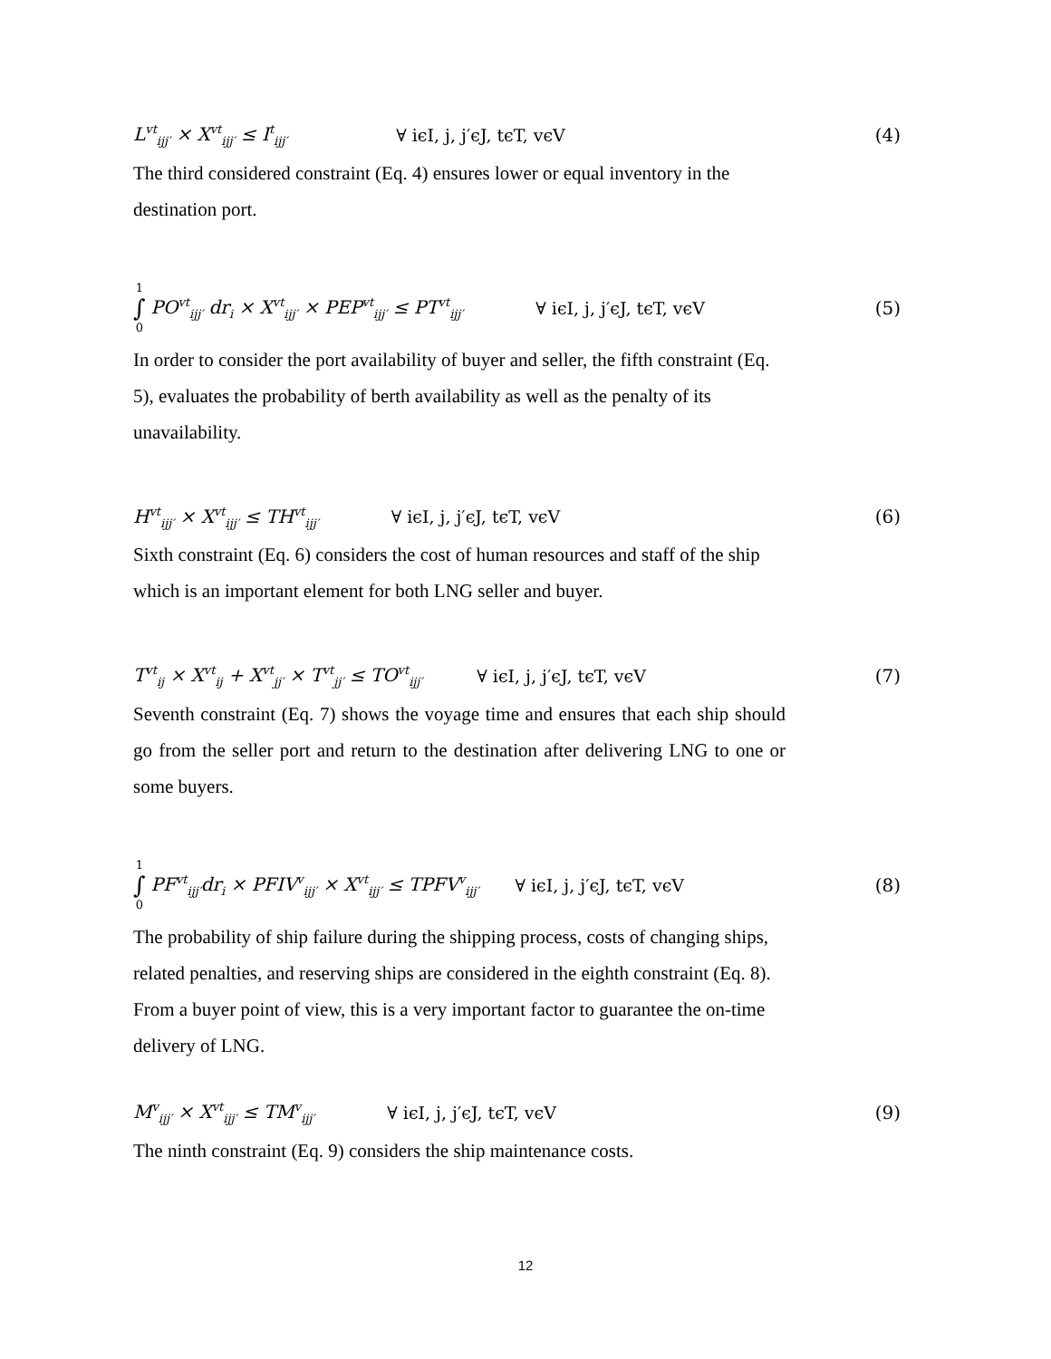L<sup>vt</sup><sub>ijj′</sub> × X<sup>vt</sup><sub>ijj′</sub> ≤ I<sup>t</sup><sub>ijj′</sub> ∀ iϵI, j, j′ϵJ, tϵT, vϵV (4)
The third considered constraint (Eq. 4) ensures lower or equal inventory in the destination port.
1 ∫ 0 PO<sup>vt</sup><sub>ijj′</sub> dr<sub>i</sub> × X<sup>vt</sup><sub>ijj′</sub> × PEP<sup>vt</sup><sub>ijj′</sub> ≤ PT<sup>vt</sup><sub>ijj′</sub> ∀ iϵI, j, j′ϵJ, tϵT, vϵV (5)
In order to consider the port availability of buyer and seller, the fifth constraint (Eq. 5), evaluates the probability of berth availability as well as the penalty of its unavailability.
H<sup>vt</sup><sub>ijj′</sub> × X<sup>vt</sup><sub>ijj′</sub> ≤ TH<sup>vt</sup><sub>ijj′</sub> ∀ iϵI, j, j′ϵJ, tϵT, vϵV (6)
Sixth constraint (Eq. 6) considers the cost of human resources and staff of the ship which is an important element for both LNG seller and buyer.
T<sup>vt</sup><sub>ij</sub> × X<sup>vt</sup><sub>ij</sub> + X<sup>vt</sup><sub>jj′</sub> × T<sup>vt</sup><sub>jj′</sub> ≤ TO<sup>vt</sup><sub>ijj′</sub> ∀ iϵI, j, j′ϵJ, tϵT, vϵV (7)
Seventh constraint (Eq. 7) shows the voyage time and ensures that each ship should go from the seller port and return to the destination after delivering LNG to one or some buyers.
1 ∫ 0 PF<sup>vt</sup><sub>ijj′</sub>dr<sub>i</sub> × PFIV<sup>v</sup><sub>ijj′</sub> × X<sup>vt</sup><sub>ijj′</sub> ≤ TPFV<sup>v</sup><sub>ijj′</sub> ∀ iϵI, j, j′ϵJ, tϵT, vϵV (8)
The probability of ship failure during the shipping process, costs of changing ships, related penalties, and reserving ships are considered in the eighth constraint (Eq. 8). From a buyer point of view, this is a very important factor to guarantee the on-time delivery of LNG.
M<sup>v</sup><sub>ijj′</sub> × X<sup>vt</sup><sub>ijj′</sub> ≤ TM<sup>v</sup><sub>ijj′</sub> ∀ iϵI, j, j′ϵJ, tϵT, vϵV (9)
The ninth constraint (Eq. 9) considers the ship maintenance costs.
12